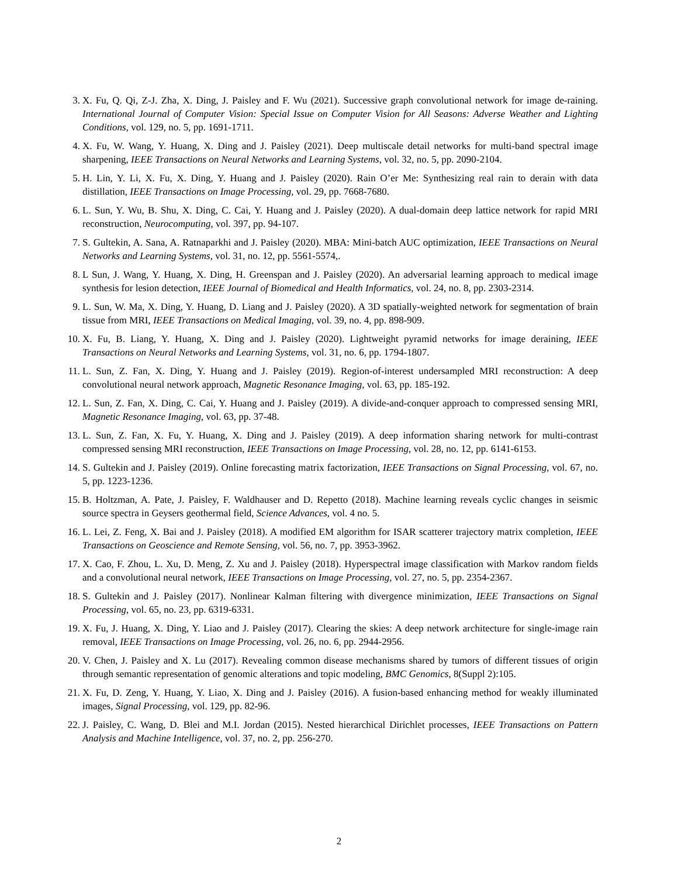3. X. Fu, Q. Qi, Z-J. Zha, X. Ding, J. Paisley and F. Wu (2021). Successive graph convolutional network for image de-raining. International Journal of Computer Vision: Special Issue on Computer Vision for All Seasons: Adverse Weather and Lighting Conditions, vol. 129, no. 5, pp. 1691-1711.
4. X. Fu, W. Wang, Y. Huang, X. Ding and J. Paisley (2021). Deep multiscale detail networks for multi-band spectral image sharpening, IEEE Transactions on Neural Networks and Learning Systems, vol. 32, no. 5, pp. 2090-2104.
5. H. Lin, Y. Li, X. Fu, X. Ding, Y. Huang and J. Paisley (2020). Rain O’er Me: Synthesizing real rain to derain with data distillation, IEEE Transactions on Image Processing, vol. 29, pp. 7668-7680.
6. L. Sun, Y. Wu, B. Shu, X. Ding, C. Cai, Y. Huang and J. Paisley (2020). A dual-domain deep lattice network for rapid MRI reconstruction, Neurocomputing, vol. 397, pp. 94-107.
7. S. Gultekin, A. Sana, A. Ratnaparkhi and J. Paisley (2020). MBA: Mini-batch AUC optimization, IEEE Transactions on Neural Networks and Learning Systems, vol. 31, no. 12, pp. 5561-5574,.
8. L Sun, J. Wang, Y. Huang, X. Ding, H. Greenspan and J. Paisley (2020). An adversarial learning approach to medical image synthesis for lesion detection, IEEE Journal of Biomedical and Health Informatics, vol. 24, no. 8, pp. 2303-2314.
9. L. Sun, W. Ma, X. Ding, Y. Huang, D. Liang and J. Paisley (2020). A 3D spatially-weighted network for segmentation of brain tissue from MRI, IEEE Transactions on Medical Imaging, vol. 39, no. 4, pp. 898-909.
10. X. Fu, B. Liang, Y. Huang, X. Ding and J. Paisley (2020). Lightweight pyramid networks for image deraining, IEEE Transactions on Neural Networks and Learning Systems, vol. 31, no. 6, pp. 1794-1807.
11. L. Sun, Z. Fan, X. Ding, Y. Huang and J. Paisley (2019). Region-of-interest undersampled MRI reconstruction: A deep convolutional neural network approach, Magnetic Resonance Imaging, vol. 63, pp. 185-192.
12. L. Sun, Z. Fan, X. Ding, C. Cai, Y. Huang and J. Paisley (2019). A divide-and-conquer approach to compressed sensing MRI, Magnetic Resonance Imaging, vol. 63, pp. 37-48.
13. L. Sun, Z. Fan, X. Fu, Y. Huang, X. Ding and J. Paisley (2019). A deep information sharing network for multi-contrast compressed sensing MRI reconstruction, IEEE Transactions on Image Processing, vol. 28, no. 12, pp. 6141-6153.
14. S. Gultekin and J. Paisley (2019). Online forecasting matrix factorization, IEEE Transactions on Signal Processing, vol. 67, no. 5, pp. 1223-1236.
15. B. Holtzman, A. Pate, J. Paisley, F. Waldhauser and D. Repetto (2018). Machine learning reveals cyclic changes in seismic source spectra in Geysers geothermal field, Science Advances, vol. 4 no. 5.
16. L. Lei, Z. Feng, X. Bai and J. Paisley (2018). A modified EM algorithm for ISAR scatterer trajectory matrix completion, IEEE Transactions on Geoscience and Remote Sensing, vol. 56, no. 7, pp. 3953-3962.
17. X. Cao, F. Zhou, L. Xu, D. Meng, Z. Xu and J. Paisley (2018). Hyperspectral image classification with Markov random fields and a convolutional neural network, IEEE Transactions on Image Processing, vol. 27, no. 5, pp. 2354-2367.
18. S. Gultekin and J. Paisley (2017). Nonlinear Kalman filtering with divergence minimization, IEEE Transactions on Signal Processing, vol. 65, no. 23, pp. 6319-6331.
19. X. Fu, J. Huang, X. Ding, Y. Liao and J. Paisley (2017). Clearing the skies: A deep network architecture for single-image rain removal, IEEE Transactions on Image Processing, vol. 26, no. 6, pp. 2944-2956.
20. V. Chen, J. Paisley and X. Lu (2017). Revealing common disease mechanisms shared by tumors of different tissues of origin through semantic representation of genomic alterations and topic modeling, BMC Genomics, 8(Suppl 2):105.
21. X. Fu, D. Zeng, Y. Huang, Y. Liao, X. Ding and J. Paisley (2016). A fusion-based enhancing method for weakly illuminated images, Signal Processing, vol. 129, pp. 82-96.
22. J. Paisley, C. Wang, D. Blei and M.I. Jordan (2015). Nested hierarchical Dirichlet processes, IEEE Transactions on Pattern Analysis and Machine Intelligence, vol. 37, no. 2, pp. 256-270.
2